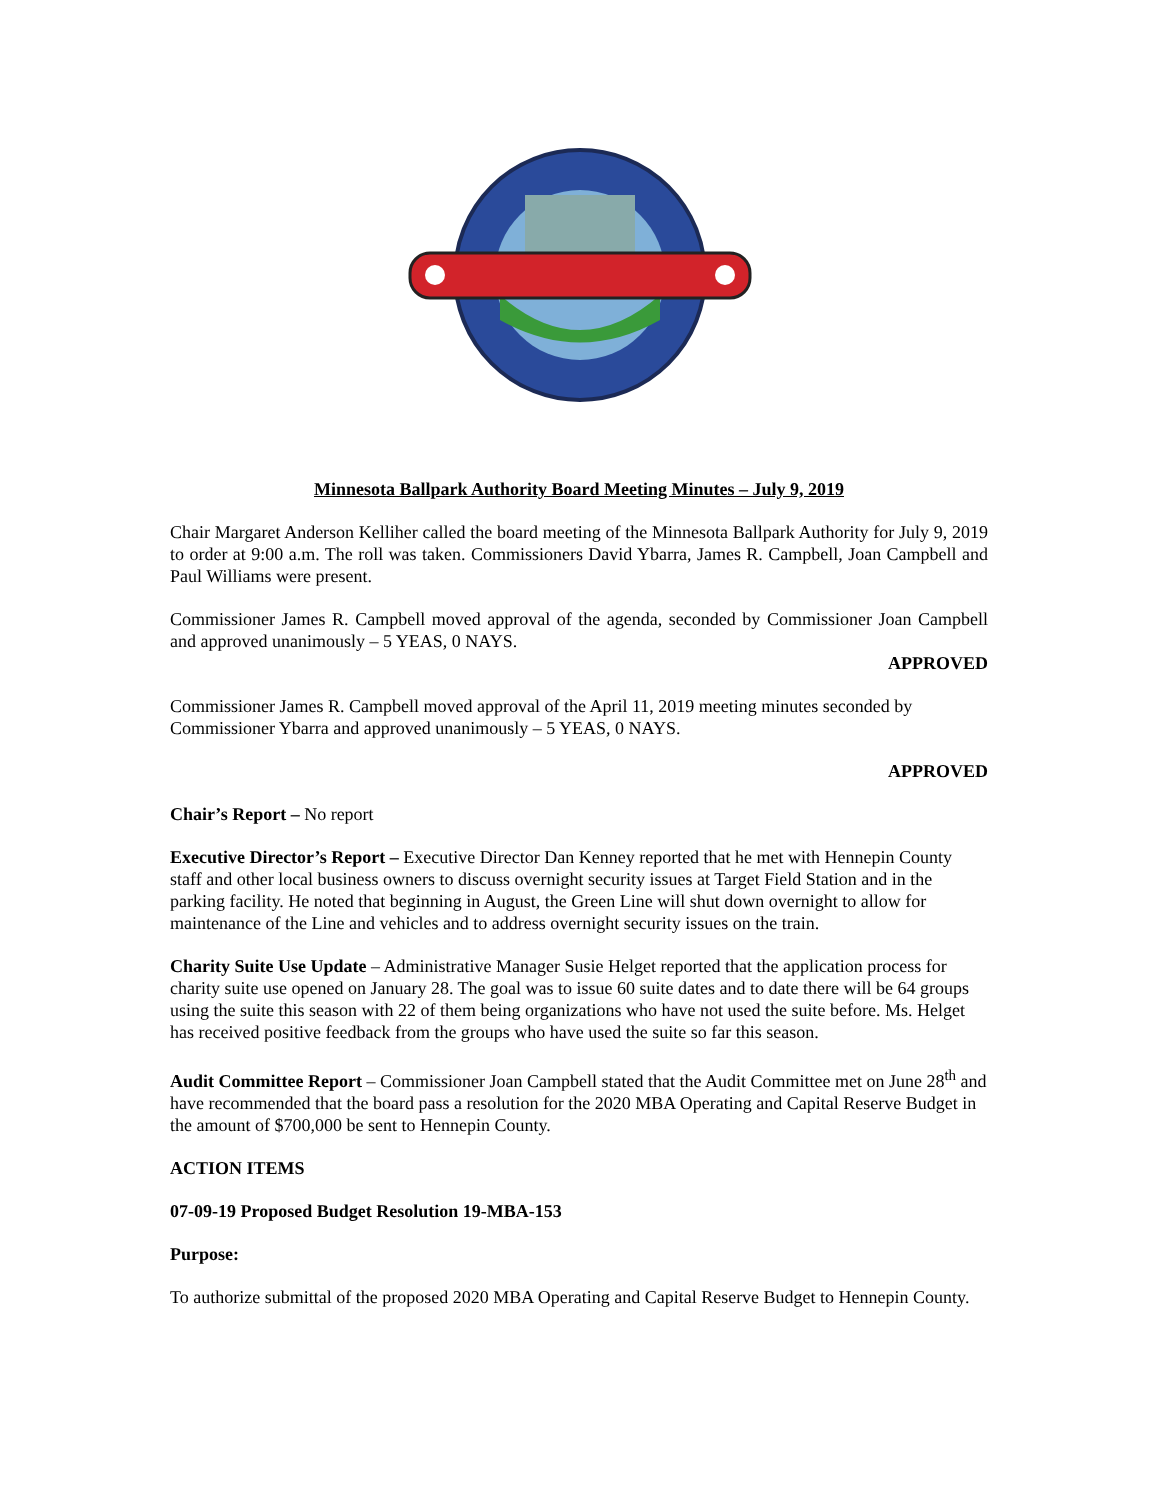Minnesota Ballpark Authority Board Meeting Minutes – July 9, 2019
Chair Margaret Anderson Kelliher called the board meeting of the Minnesota Ballpark Authority for July 9, 2019 to order at 9:00 a.m. The roll was taken. Commissioners David Ybarra, James R. Campbell, Joan Campbell and Paul Williams were present.
Commissioner James R. Campbell moved approval of the agenda, seconded by Commissioner Joan Campbell and approved unanimously – 5 YEAS, 0 NAYS.
APPROVED
Commissioner James R. Campbell moved approval of the April 11, 2019 meeting minutes seconded by Commissioner Ybarra and approved unanimously – 5 YEAS, 0 NAYS.
APPROVED
Chair’s Report – No report
Executive Director’s Report – Executive Director Dan Kenney reported that he met with Hennepin County staff and other local business owners to discuss overnight security issues at Target Field Station and in the parking facility. He noted that beginning in August, the Green Line will shut down overnight to allow for maintenance of the Line and vehicles and to address overnight security issues on the train.
Charity Suite Use Update – Administrative Manager Susie Helget reported that the application process for charity suite use opened on January 28. The goal was to issue 60 suite dates and to date there will be 64 groups using the suite this season with 22 of them being organizations who have not used the suite before. Ms. Helget has received positive feedback from the groups who have used the suite so far this season.
Audit Committee Report – Commissioner Joan Campbell stated that the Audit Committee met on June 28<sup>th</sup> and have recommended that the board pass a resolution for the 2020 MBA Operating and Capital Reserve Budget in the amount of $700,000 be sent to Hennepin County.
ACTION ITEMS
07-09-19 Proposed Budget Resolution 19-MBA-153
Purpose:
To authorize submittal of the proposed 2020 MBA Operating and Capital Reserve Budget to Hennepin County.